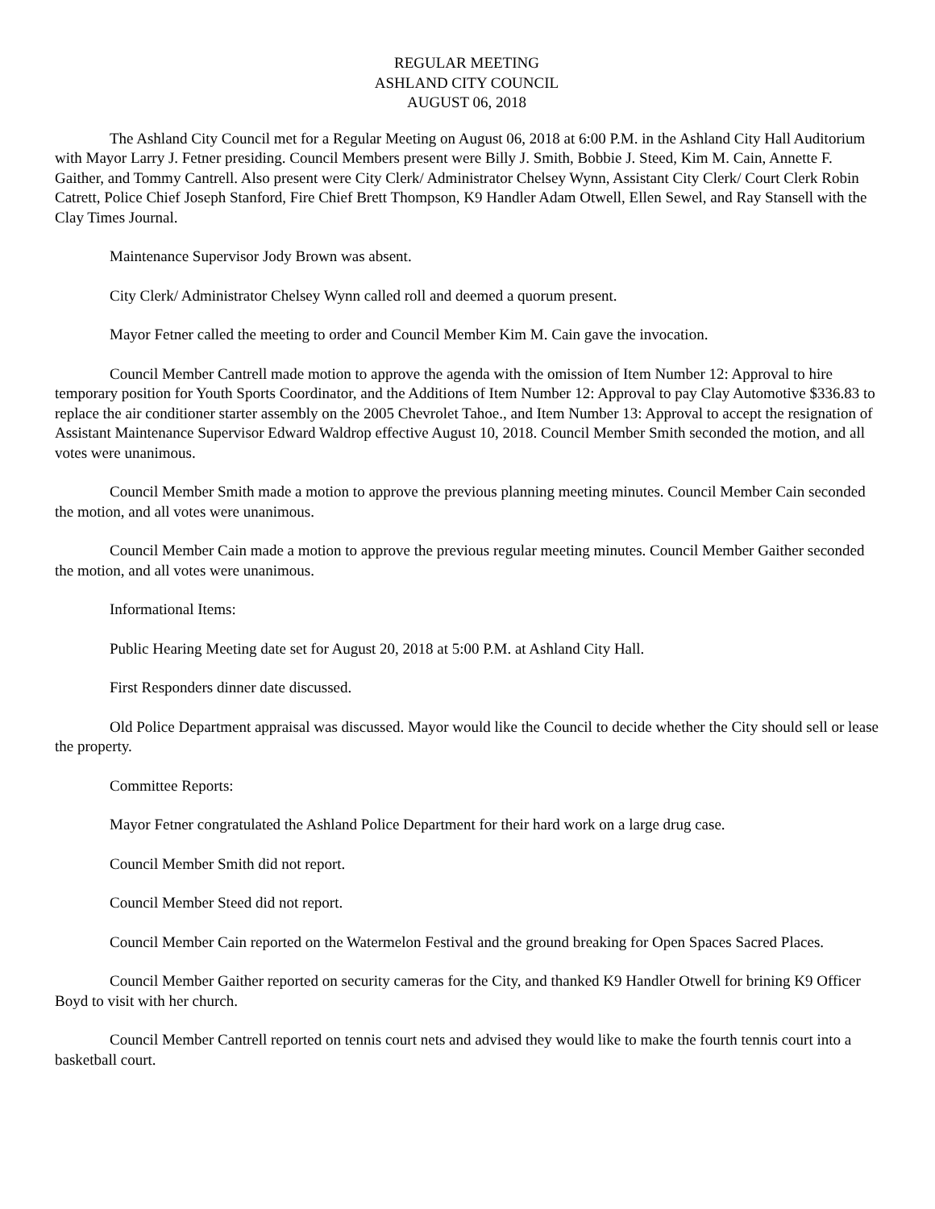REGULAR MEETING
ASHLAND CITY COUNCIL
AUGUST 06, 2018
The Ashland City Council met for a Regular Meeting on August 06, 2018 at 6:00 P.M. in the Ashland City Hall Auditorium with Mayor Larry J. Fetner presiding. Council Members present were Billy J. Smith, Bobbie J. Steed, Kim M. Cain, Annette F. Gaither, and Tommy Cantrell. Also present were City Clerk/ Administrator Chelsey Wynn, Assistant City Clerk/ Court Clerk Robin Catrett, Police Chief Joseph Stanford, Fire Chief Brett Thompson, K9 Handler Adam Otwell, Ellen Sewel, and Ray Stansell with the Clay Times Journal.
Maintenance Supervisor Jody Brown was absent.
City Clerk/ Administrator Chelsey Wynn called roll and deemed a quorum present.
Mayor Fetner called the meeting to order and Council Member Kim M. Cain gave the invocation.
Council Member Cantrell made motion to approve the agenda with the omission of Item Number 12: Approval to hire temporary position for Youth Sports Coordinator, and the Additions of Item Number 12: Approval to pay Clay Automotive $336.83 to replace the air conditioner starter assembly on the 2005 Chevrolet Tahoe., and Item Number 13: Approval to accept the resignation of Assistant Maintenance Supervisor Edward Waldrop effective August 10, 2018. Council Member Smith seconded the motion, and all votes were unanimous.
Council Member Smith made a motion to approve the previous planning meeting minutes. Council Member Cain seconded the motion, and all votes were unanimous.
Council Member Cain made a motion to approve the previous regular meeting minutes. Council Member Gaither seconded the motion, and all votes were unanimous.
Informational Items:
Public Hearing Meeting date set for August 20, 2018 at 5:00 P.M. at Ashland City Hall.
First Responders dinner date discussed.
Old Police Department appraisal was discussed. Mayor would like the Council to decide whether the City should sell or lease the property.
Committee Reports:
Mayor Fetner congratulated the Ashland Police Department for their hard work on a large drug case.
Council Member Smith did not report.
Council Member Steed did not report.
Council Member Cain reported on the Watermelon Festival and the ground breaking for Open Spaces Sacred Places.
Council Member Gaither reported on security cameras for the City, and thanked K9 Handler Otwell for brining K9 Officer Boyd to visit with her church.
Council Member Cantrell reported on tennis court nets and advised they would like to make the fourth tennis court into a basketball court.